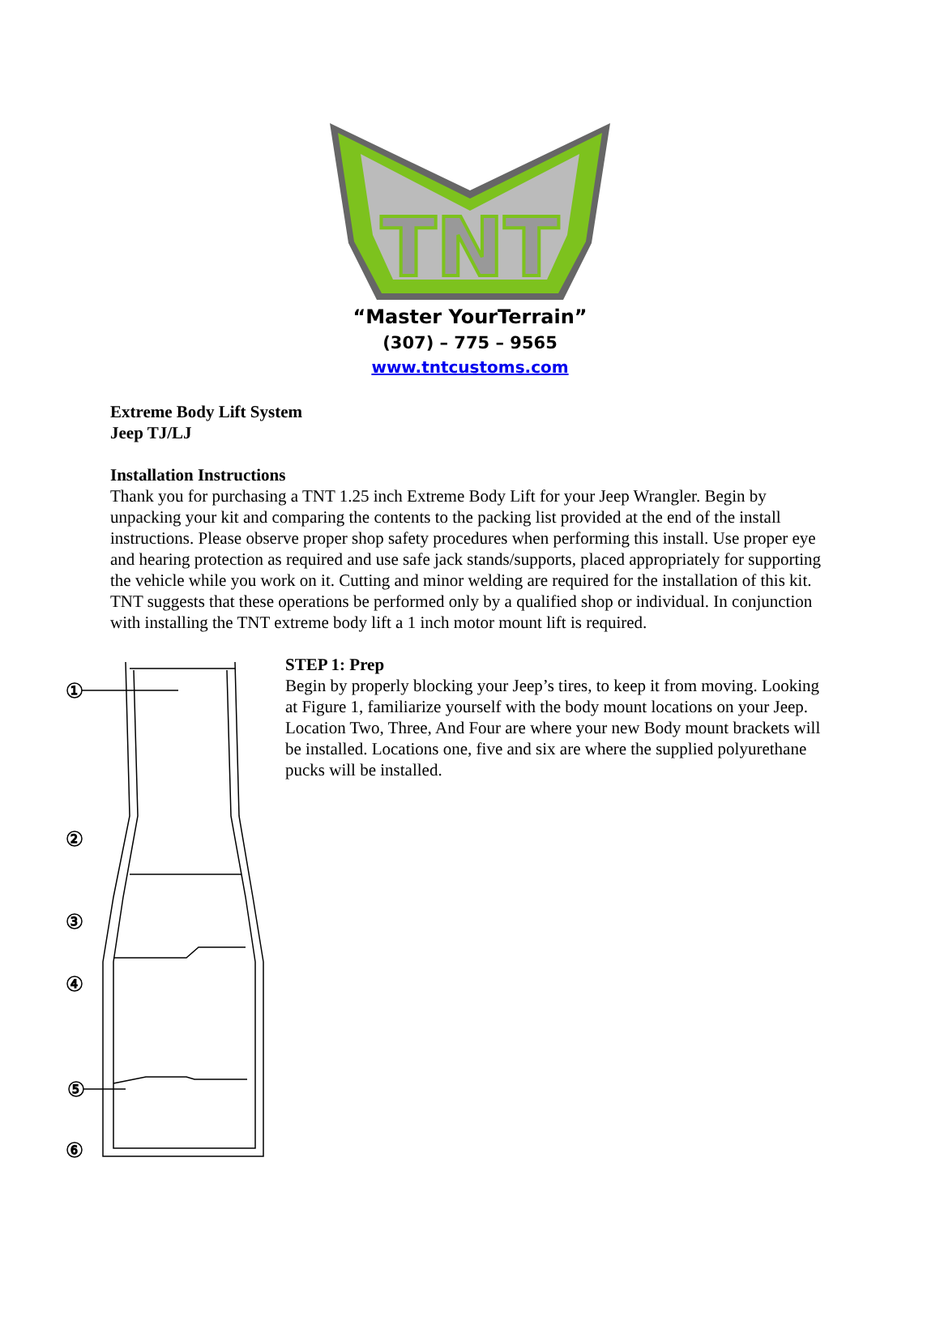TNT
“Master YourTerrain”
(307) – 775 – 9565
www.tntcustoms.com
Extreme Body Lift System
Jeep TJ/LJ
Installation Instructions
Thank you for purchasing a TNT 1.25 inch Extreme Body Lift for your Jeep Wrangler. Begin by unpacking your kit and comparing the contents to the packing list provided at the end of the install instructions. Please observe proper shop safety procedures when performing this install. Use proper eye and hearing protection as required and use safe jack stands/supports, placed appropriately for supporting the vehicle while you work on it. Cutting and minor welding are required for the installation of this kit. TNT suggests that these operations be performed only by a qualified shop or individual. In conjunction with installing the TNT extreme body lift a 1 inch motor mount lift is required.
1
2
3
4
5
6
STEP 1: Prep
Begin by properly blocking your Jeep’s tires, to keep it from moving. Looking at Figure 1, familiarize yourself with the body mount locations on your Jeep. Location Two, Three, And Four are where your new Body mount brackets will be installed. Locations one, five and six are where the supplied polyurethane pucks will be installed.